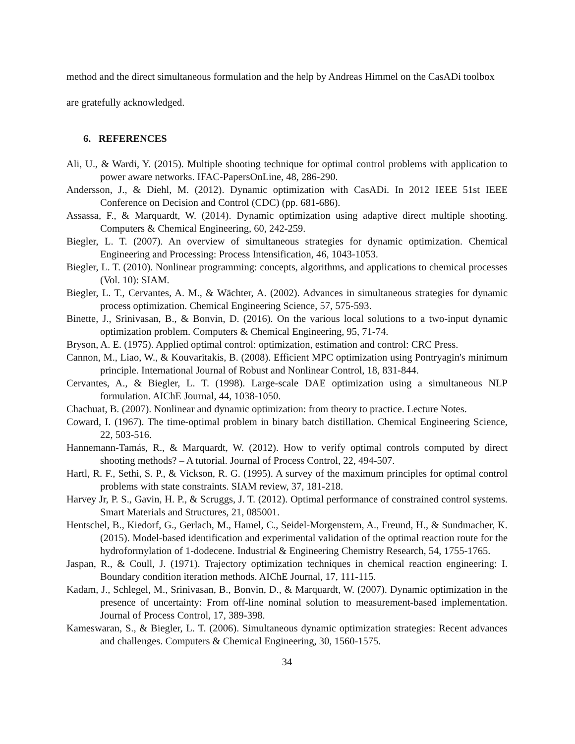method and the direct simultaneous formulation and the help by Andreas Himmel on the CasADi toolbox are gratefully acknowledged.
6. REFERENCES
Ali, U., & Wardi, Y. (2015). Multiple shooting technique for optimal control problems with application to power aware networks. IFAC-PapersOnLine, 48, 286-290.
Andersson, J., & Diehl, M. (2012). Dynamic optimization with CasADi. In 2012 IEEE 51st IEEE Conference on Decision and Control (CDC) (pp. 681-686).
Assassa, F., & Marquardt, W. (2014). Dynamic optimization using adaptive direct multiple shooting. Computers & Chemical Engineering, 60, 242-259.
Biegler, L. T. (2007). An overview of simultaneous strategies for dynamic optimization. Chemical Engineering and Processing: Process Intensification, 46, 1043-1053.
Biegler, L. T. (2010). Nonlinear programming: concepts, algorithms, and applications to chemical processes (Vol. 10): SIAM.
Biegler, L. T., Cervantes, A. M., & Wächter, A. (2002). Advances in simultaneous strategies for dynamic process optimization. Chemical Engineering Science, 57, 575-593.
Binette, J., Srinivasan, B., & Bonvin, D. (2016). On the various local solutions to a two-input dynamic optimization problem. Computers & Chemical Engineering, 95, 71-74.
Bryson, A. E. (1975). Applied optimal control: optimization, estimation and control: CRC Press.
Cannon, M., Liao, W., & Kouvaritakis, B. (2008). Efficient MPC optimization using Pontryagin's minimum principle. International Journal of Robust and Nonlinear Control, 18, 831-844.
Cervantes, A., & Biegler, L. T. (1998). Large‐scale DAE optimization using a simultaneous NLP formulation. AIChE Journal, 44, 1038-1050.
Chachuat, B. (2007). Nonlinear and dynamic optimization: from theory to practice. Lecture Notes.
Coward, I. (1967). The time-optimal problem in binary batch distillation. Chemical Engineering Science, 22, 503-516.
Hannemann-Tamás, R., & Marquardt, W. (2012). How to verify optimal controls computed by direct shooting methods? – A tutorial. Journal of Process Control, 22, 494-507.
Hartl, R. F., Sethi, S. P., & Vickson, R. G. (1995). A survey of the maximum principles for optimal control problems with state constraints. SIAM review, 37, 181-218.
Harvey Jr, P. S., Gavin, H. P., & Scruggs, J. T. (2012). Optimal performance of constrained control systems. Smart Materials and Structures, 21, 085001.
Hentschel, B., Kiedorf, G., Gerlach, M., Hamel, C., Seidel-Morgenstern, A., Freund, H., & Sundmacher, K. (2015). Model-based identification and experimental validation of the optimal reaction route for the hydroformylation of 1-dodecene. Industrial & Engineering Chemistry Research, 54, 1755-1765.
Jaspan, R., & Coull, J. (1971). Trajectory optimization techniques in chemical reaction engineering: I. Boundary condition iteration methods. AIChE Journal, 17, 111-115.
Kadam, J., Schlegel, M., Srinivasan, B., Bonvin, D., & Marquardt, W. (2007). Dynamic optimization in the presence of uncertainty: From off-line nominal solution to measurement-based implementation. Journal of Process Control, 17, 389-398.
Kameswaran, S., & Biegler, L. T. (2006). Simultaneous dynamic optimization strategies: Recent advances and challenges. Computers & Chemical Engineering, 30, 1560-1575.
34